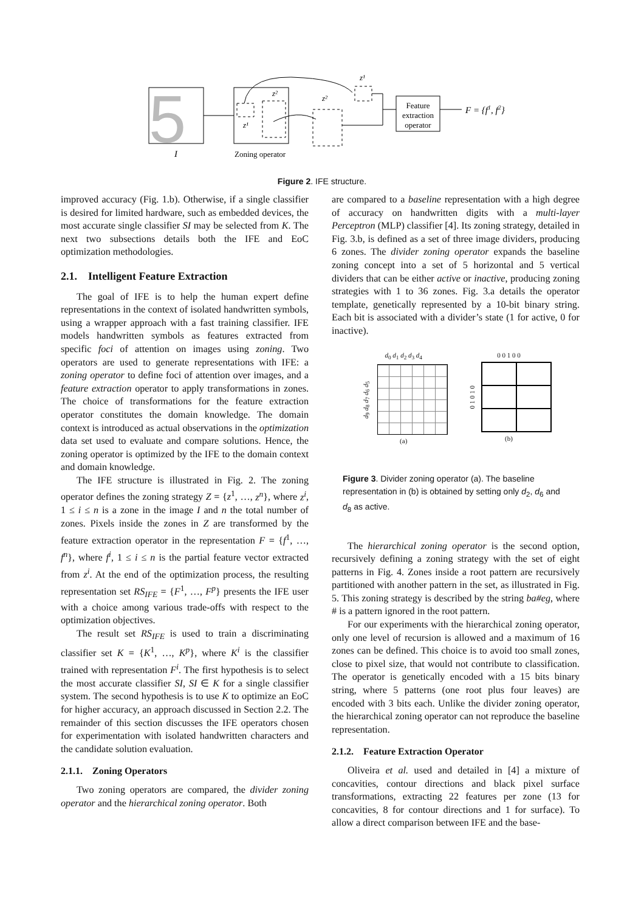5
Feature
extraction
operator
F = {f1, f2}
z²
z¹
z²
z¹
I
Zoning operator
Figure 2. IFE structure.
improved accuracy (Fig. 1.b). Otherwise, if a single classifier is desired for limited hardware, such as embedded devices, the most accurate single classifier SI may be selected from K. The next two subsections details both the IFE and EoC optimization methodologies.
2.1. Intelligent Feature Extraction
The goal of IFE is to help the human expert define representations in the context of isolated handwritten symbols, using a wrapper approach with a fast training classifier. IFE models handwritten symbols as features extracted from specific foci of attention on images using zoning. Two operators are used to generate representations with IFE: a zoning operator to define foci of attention over images, and a feature extraction operator to apply transformations in zones. The choice of transformations for the feature extraction operator constitutes the domain knowledge. The domain context is introduced as actual observations in the optimization data set used to evaluate and compare solutions. Hence, the zoning operator is optimized by the IFE to the domain context and domain knowledge.
The IFE structure is illustrated in Fig. 2. The zoning operator defines the zoning strategy Z = {z<sup>1</sup>, …, z<sup>n</sup>}, where z<sup>i</sup>, 1 ≤ i ≤ n is a zone in the image I and n the total number of zones. Pixels inside the zones in Z are transformed by the feature extraction operator in the representation F = {f<sup>1</sup>, …, f<sup>n</sup>}, where f<sup>i</sup>, 1 ≤ i ≤ n is the partial feature vector extracted from z<sup>i</sup>. At the end of the optimization process, the resulting representation set RS<sub>IFE</sub> = {F<sup>1</sup>, …, F<sup>p</sup>} presents the IFE user with a choice among various trade-offs with respect to the optimization objectives.
The result set RS<sub>IFE</sub> is used to train a discriminating classifier set K = {K<sup>1</sup>, …, K<sup>p</sup>}, where K<sup>i</sup> is the classifier trained with representation F<sup>i</sup>. The first hypothesis is to select the most accurate classifier SI, SI ∈ K for a single classifier system. The second hypothesis is to use K to optimize an EoC for higher accuracy, an approach discussed in Section 2.2. The remainder of this section discusses the IFE operators chosen for experimentation with isolated handwritten characters and the candidate solution evaluation.
2.1.1. Zoning Operators
Two zoning operators are compared, the divider zoning operator and the hierarchical zoning operator. Both
are compared to a baseline representation with a high degree of accuracy on handwritten digits with a multi-layer Perceptron (MLP) classifier [4]. Its zoning strategy, detailed in Fig. 3.b, is defined as a set of three image dividers, producing 6 zones. The divider zoning operator expands the baseline zoning concept into a set of 5 horizontal and 5 vertical dividers that can be either active or inactive, producing zoning strategies with 1 to 36 zones. Fig. 3.a details the operator template, genetically represented by a 10-bit binary string. Each bit is associated with a divider’s state (1 for active, 0 for inactive).
d<sub>0</sub> d<sub>1</sub> d<sub>2</sub> d<sub>3</sub> d<sub>4</sub>
d<sub>9</sub> d<sub>8</sub> d<sub>7</sub> d<sub>6</sub> d<sub>5</sub>
(a)
0 0 1 0 0
0 1 0 1 0
(b)
Figure 3. Divider zoning operator (a). The baseline representation in (b) is obtained by setting only d<sub>2</sub>, d<sub>6</sub> and d<sub>8</sub> as active.
The hierarchical zoning operator is the second option, recursively defining a zoning strategy with the set of eight patterns in Fig. 4. Zones inside a root pattern are recursively partitioned with another pattern in the set, as illustrated in Fig. 5. This zoning strategy is described by the string ba#eg, where # is a pattern ignored in the root pattern.
For our experiments with the hierarchical zoning operator, only one level of recursion is allowed and a maximum of 16 zones can be defined. This choice is to avoid too small zones, close to pixel size, that would not contribute to classification. The operator is genetically encoded with a 15 bits binary string, where 5 patterns (one root plus four leaves) are encoded with 3 bits each. Unlike the divider zoning operator, the hierarchical zoning operator can not reproduce the baseline representation.
2.1.2. Feature Extraction Operator
Oliveira et al. used and detailed in [4] a mixture of concavities, contour directions and black pixel surface transformations, extracting 22 features per zone (13 for concavities, 8 for contour directions and 1 for surface). To allow a direct comparison between IFE and the base-